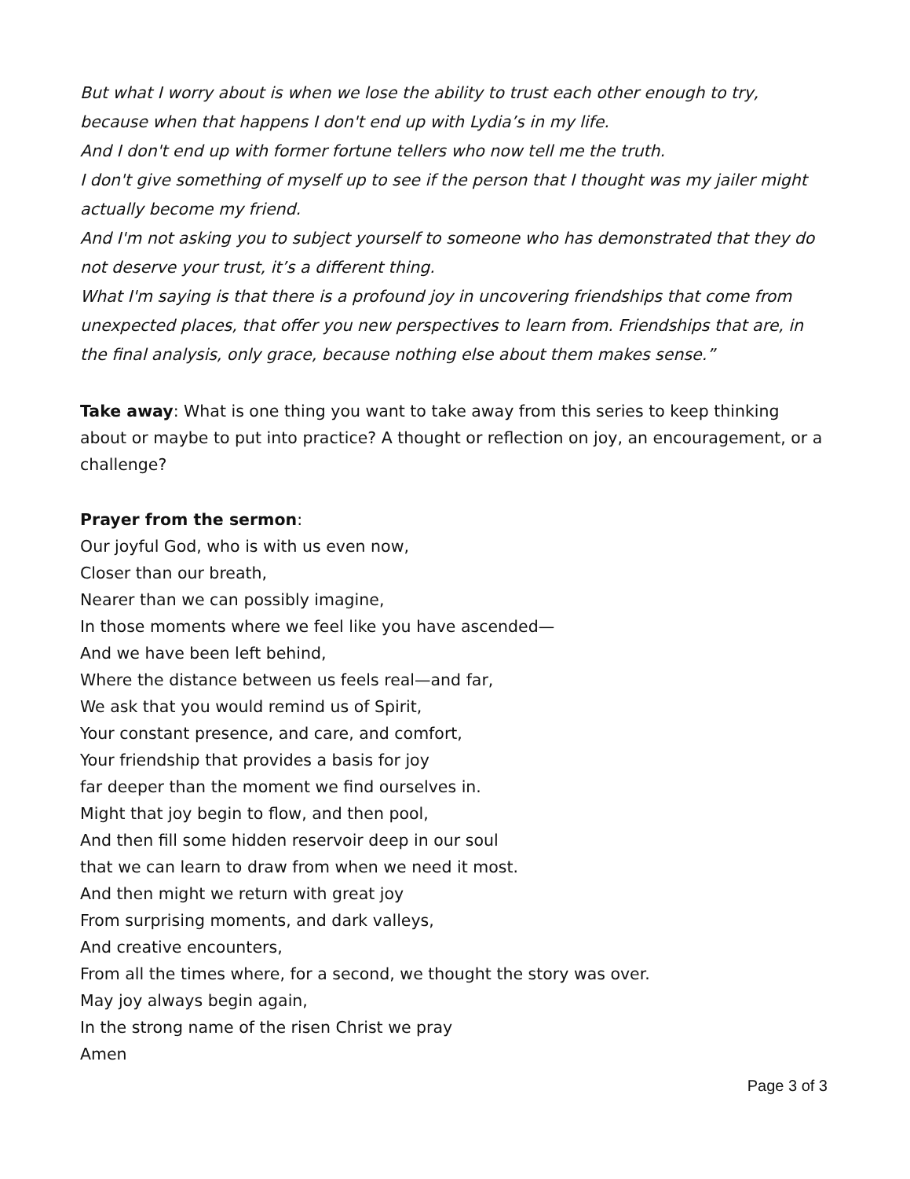But what I worry about is when we lose the ability to trust each other enough to try, because when that happens I don't end up with Lydia’s in my life.
And I don't end up with former fortune tellers who now tell me the truth.
I don't give something of myself up to see if the person that I thought was my jailer might actually become my friend.
And I'm not asking you to subject yourself to someone who has demonstrated that they do not deserve your trust, it’s a different thing.
What I'm saying is that there is a profound joy in uncovering friendships that come from unexpected places, that offer you new perspectives to learn from. Friendships that are, in the final analysis, only grace, because nothing else about them makes sense.”
Take away: What is one thing you want to take away from this series to keep thinking about or maybe to put into practice? A thought or reflection on joy, an encouragement, or a challenge?
Prayer from the sermon:
Our joyful God, who is with us even now,
Closer than our breath,
Nearer than we can possibly imagine,
In those moments where we feel like you have ascended—
And we have been left behind,
Where the distance between us feels real—and far,
We ask that you would remind us of Spirit,
Your constant presence, and care, and comfort,
Your friendship that provides a basis for joy
far deeper than the moment we find ourselves in.
Might that joy begin to flow, and then pool,
And then fill some hidden reservoir deep in our soul
that we can learn to draw from when we need it most.
And then might we return with great joy
From surprising moments, and dark valleys,
And creative encounters,
From all the times where, for a second, we thought the story was over.
May joy always begin again,
In the strong name of the risen Christ we pray
Amen
Page 3 of 3